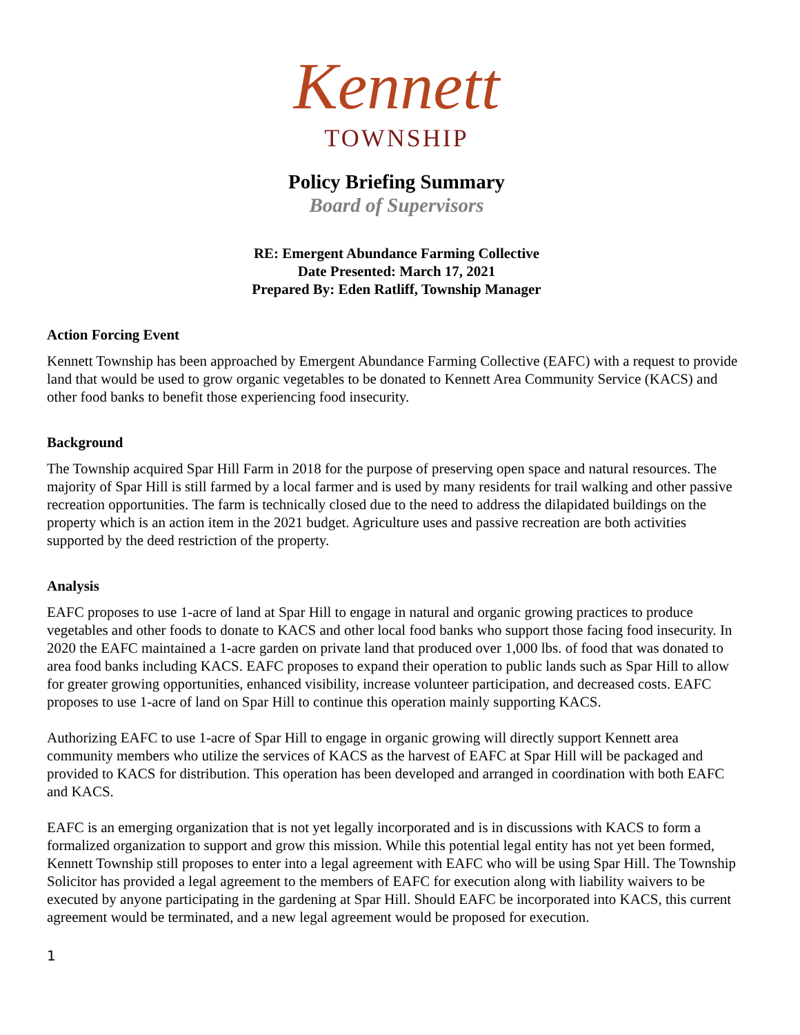Kennett
TOWNSHIP
Policy Briefing Summary
Board of Supervisors
RE: Emergent Abundance Farming Collective
Date Presented: March 17, 2021
Prepared By: Eden Ratliff, Township Manager
Action Forcing Event
Kennett Township has been approached by Emergent Abundance Farming Collective (EAFC) with a request to provide land that would be used to grow organic vegetables to be donated to Kennett Area Community Service (KACS) and other food banks to benefit those experiencing food insecurity.
Background
The Township acquired Spar Hill Farm in 2018 for the purpose of preserving open space and natural resources. The majority of Spar Hill is still farmed by a local farmer and is used by many residents for trail walking and other passive recreation opportunities. The farm is technically closed due to the need to address the dilapidated buildings on the property which is an action item in the 2021 budget. Agriculture uses and passive recreation are both activities supported by the deed restriction of the property.
Analysis
EAFC proposes to use 1-acre of land at Spar Hill to engage in natural and organic growing practices to produce vegetables and other foods to donate to KACS and other local food banks who support those facing food insecurity. In 2020 the EAFC maintained a 1-acre garden on private land that produced over 1,000 lbs. of food that was donated to area food banks including KACS. EAFC proposes to expand their operation to public lands such as Spar Hill to allow for greater growing opportunities, enhanced visibility, increase volunteer participation, and decreased costs. EAFC proposes to use 1-acre of land on Spar Hill to continue this operation mainly supporting KACS.
Authorizing EAFC to use 1-acre of Spar Hill to engage in organic growing will directly support Kennett area community members who utilize the services of KACS as the harvest of EAFC at Spar Hill will be packaged and provided to KACS for distribution. This operation has been developed and arranged in coordination with both EAFC and KACS.
EAFC is an emerging organization that is not yet legally incorporated and is in discussions with KACS to form a formalized organization to support and grow this mission. While this potential legal entity has not yet been formed, Kennett Township still proposes to enter into a legal agreement with EAFC who will be using Spar Hill. The Township Solicitor has provided a legal agreement to the members of EAFC for execution along with liability waivers to be executed by anyone participating in the gardening at Spar Hill. Should EAFC be incorporated into KACS, this current agreement would be terminated, and a new legal agreement would be proposed for execution.
1